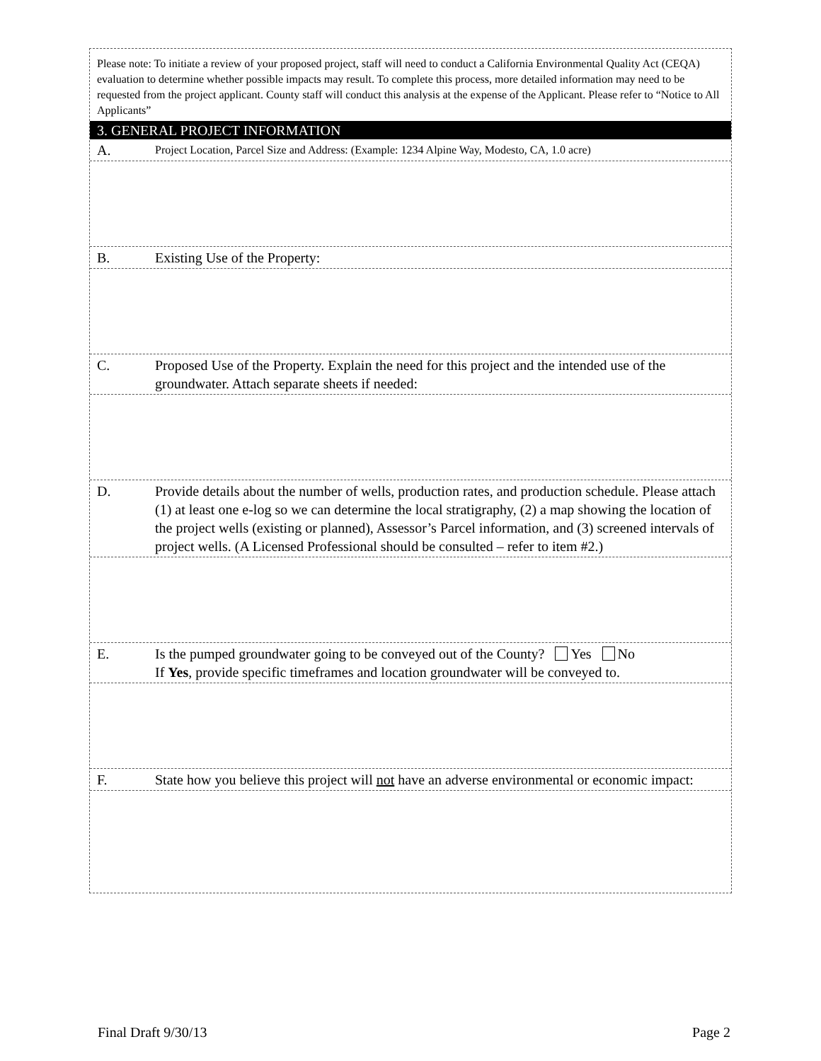Please note: To initiate a review of your proposed project, staff will need to conduct a California Environmental Quality Act (CEQA) evaluation to determine whether possible impacts may result. To complete this process, more detailed information may need to be requested from the project applicant. County staff will conduct this analysis at the expense of the Applicant. Please refer to “Notice to All Applicants”
3. GENERAL PROJECT INFORMATION
A.
Project Location, Parcel Size and Address: (Example: 1234 Alpine Way, Modesto, CA, 1.0 acre)
B. Existing Use of the Property:
C. Proposed Use of the Property. Explain the need for this project and the intended use of the groundwater. Attach separate sheets if needed:
D. Provide details about the number of wells, production rates, and production schedule. Please attach (1) at least one e-log so we can determine the local stratigraphy, (2) a map showing the location of the project wells (existing or planned), Assessor’s Parcel information, and (3) screened intervals of project wells. (A Licensed Professional should be consulted – refer to item #2.)
E. Is the pumped groundwater going to be conveyed out of the County? Yes No
If Yes, provide specific timeframes and location groundwater will be conveyed to.
F. State how you believe this project will not have an adverse environmental or economic impact:
Final Draft 9/30/13 Page 2